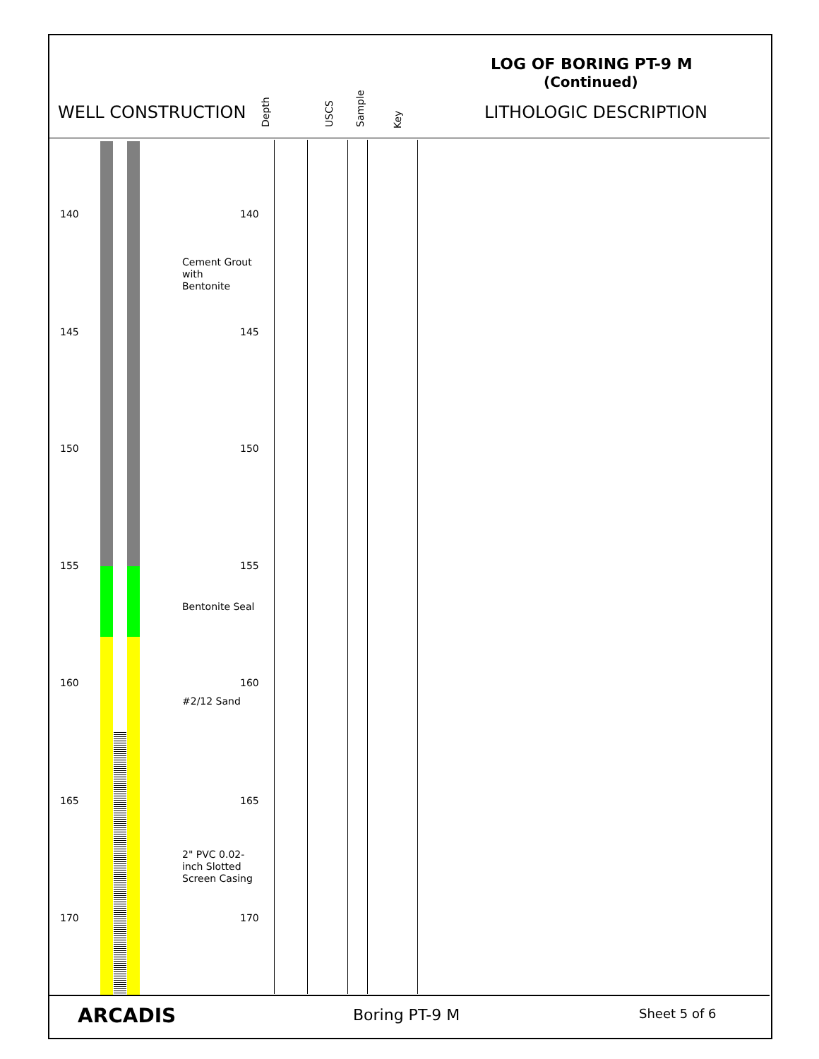LOG OF BORING PT-9 M
(Continued)
WELL CONSTRUCTION
Depth USCS Sample Key
LITHOLOGIC DESCRIPTION
140 140
145 145
150 150
155 155
160 160
165 165
170 170
Cement Grout
with
Bentonite
Bentonite Seal
#2/12 Sand
2" PVC 0.02-
inch Slotted
Screen Casing
ARCADIS Boring PT-9 M Sheet 5 of 6